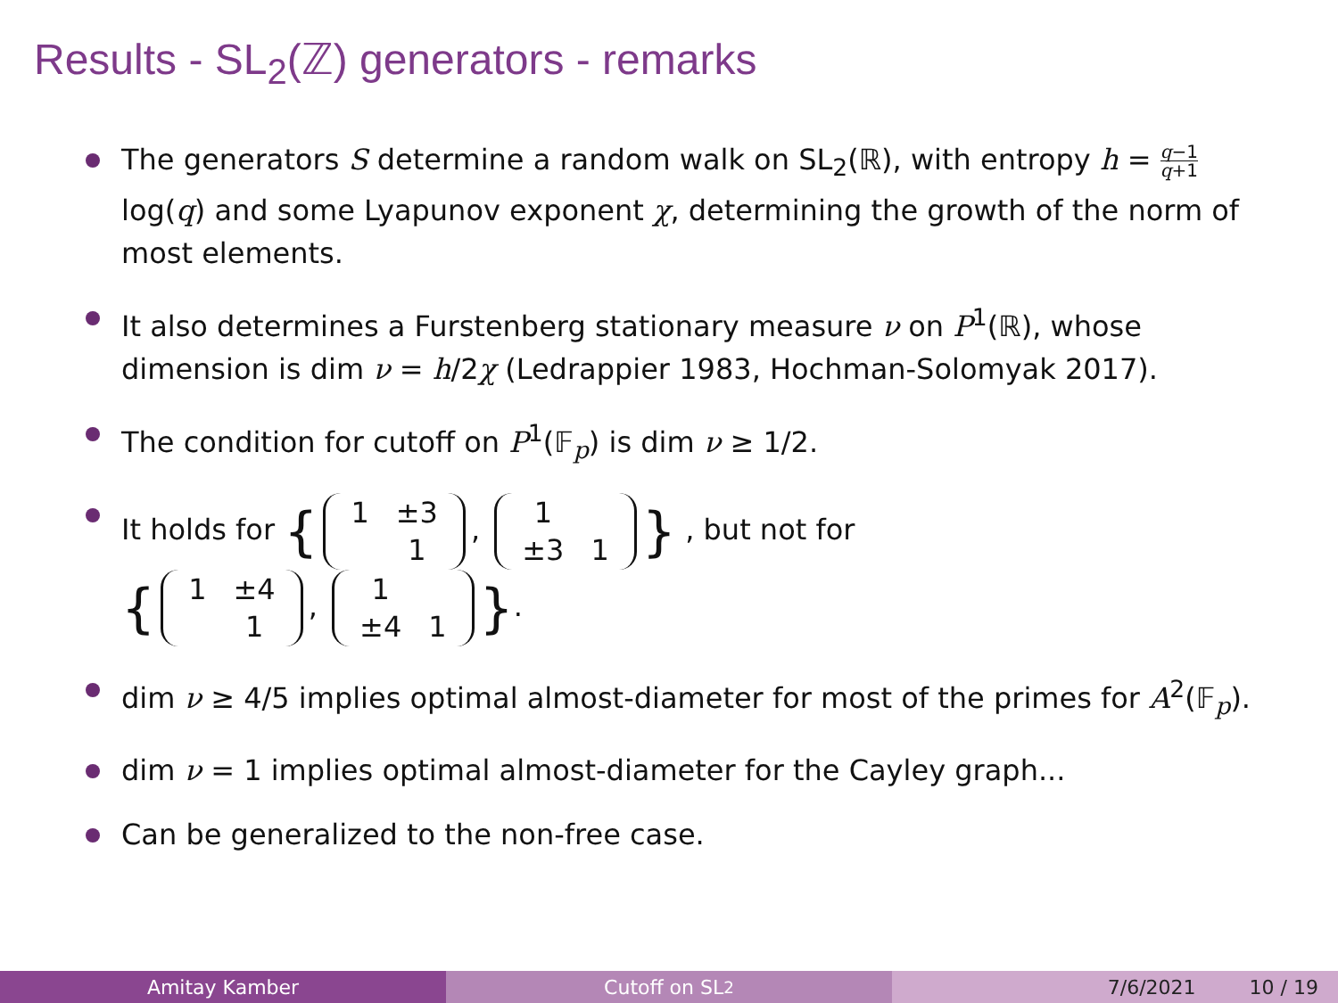Results - SL<sub>2</sub>(ℤ) generators - remarks
The generators S determine a random walk on SL<sub>2</sub>(ℝ), with entropy h = q−1 q+1 log(q) and some Lyapunov exponent χ, determining the growth of the norm of most elements.
It also determines a Furstenberg stationary measure ν on P<sup>1</sup>(ℝ), whose dimension is dim ν = h/2χ (Ledrappier 1983, Hochman-Solomyak 2017).
The condition for cutoff on P<sup>1</sup>(𝔽<sub>p</sub>) is dim ν ≥ 1/2.
It holds for {
| 1 | ±3 |
| | 1 |
,
| 1 | |
| ±3 | 1 |
} , but not for
{
| 1 | ±4 |
| | 1 |
,
| 1 | |
| ±4 | 1 |
}.
dim ν ≥ 4/5 implies optimal almost-diameter for most of the primes for A<sup>2</sup>(𝔽<sub>p</sub>).
dim ν = 1 implies optimal almost-diameter for the Cayley graph...
Can be generalized to the non-free case.
Amitay Kamber Cutoff on SL<sub>2</sub> 7/6/2021 10 / 19